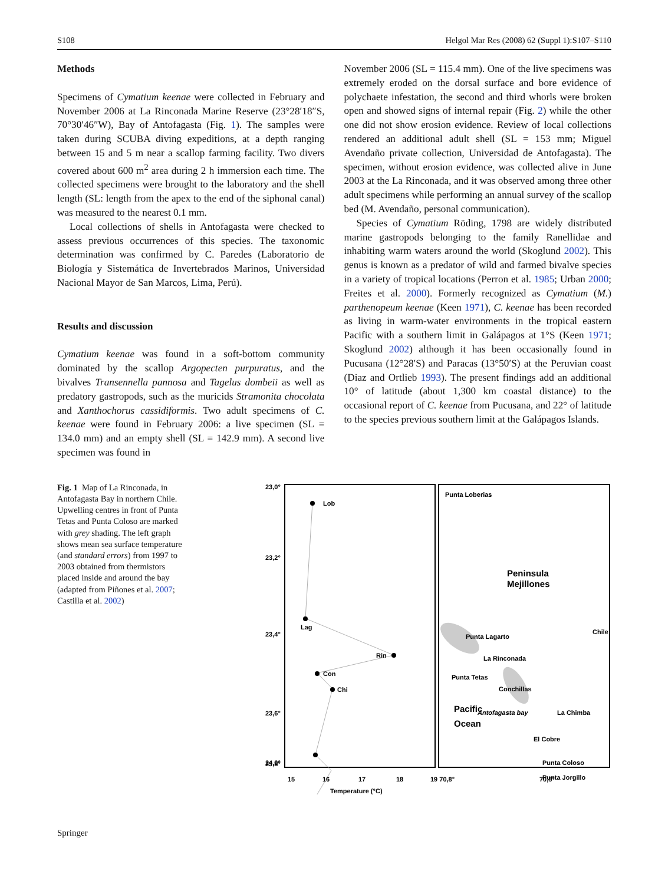S108 Helgol Mar Res (2008) 62 (Suppl 1):S107–S110
Methods
Specimens of Cymatium keenae were collected in February and November 2006 at La Rinconada Marine Reserve (23°28′18″S, 70°30′46″W), Bay of Antofagasta (Fig. 1). The samples were taken during SCUBA diving expeditions, at a depth ranging between 15 and 5 m near a scallop farming facility. Two divers covered about 600 m<sup>2</sup> area during 2 h immersion each time. The collected specimens were brought to the laboratory and the shell length (SL: length from the apex to the end of the siphonal canal) was measured to the nearest 0.1 mm.
Local collections of shells in Antofagasta were checked to assess previous occurrences of this species. The taxonomic determination was confirmed by C. Paredes (Laboratorio de Biología y Sistemática de Invertebrados Marinos, Universidad Nacional Mayor de San Marcos, Lima, Perú).
Results and discussion
Cymatium keenae was found in a soft-bottom community dominated by the scallop Argopecten purpuratus, and the bivalves Transennella pannosa and Tagelus dombeii as well as predatory gastropods, such as the muricids Stramonita chocolata and Xanthochorus cassidiformis. Two adult specimens of C. keenae were found in February 2006: a live specimen (SL = 134.0 mm) and an empty shell (SL = 142.9 mm). A second live specimen was found in
November 2006 (SL = 115.4 mm). One of the live specimens was extremely eroded on the dorsal surface and bore evidence of polychaete infestation, the second and third whorls were broken open and showed signs of internal repair (Fig. 2) while the other one did not show erosion evidence. Review of local collections rendered an additional adult shell (SL = 153 mm; Miguel Avendaño private collection, Universidad de Antofagasta). The specimen, without erosion evidence, was collected alive in June 2003 at the La Rinconada, and it was observed among three other adult specimens while performing an annual survey of the scallop bed (M. Avendaño, personal communication).
Species of Cymatium Röding, 1798 are widely distributed marine gastropods belonging to the family Ranellidae and inhabiting warm waters around the world (Skoglund 2002). This genus is known as a predator of wild and farmed bivalve species in a variety of tropical locations (Perron et al. 1985; Urban 2000; Freites et al. 2000). Formerly recognized as Cymatium (M.) parthenopeum keenae (Keen 1971), C. keenae has been recorded as living in warm-water environments in the tropical eastern Pacific with a southern limit in Galápagos at 1°S (Keen 1971; Skoglund 2002) although it has been occasionally found in Pucusana (12°28′S) and Paracas (13°50′S) at the Peruvian coast (Diaz and Ortlieb 1993). The present findings add an additional 10° of latitude (about 1,300 km coastal distance) to the occasional report of C. keenae from Pucusana, and 22° of latitude to the species previous southern limit at the Galápagos Islands.
Fig. 1 Map of La Rinconada, in Antofagasta Bay in northern Chile. Upwelling centres in front of Punta Tetas and Punta Coloso are marked with grey shading. The left graph shows mean sea surface temperature (and standard errors) from 1997 to 2003 obtained from thermistors placed inside and around the bay (adapted from Piñones et al. 2007; Castilla et al. 2002)
23,0°
23,2°
23,4°
23,6°
23,8°
24,0°
Lob
Lag
Rin
Con
Chi
15
16
17
18
19 70,8°
70,5°
Temperature (°C)
Punta Loberias
Peninsula
Mejillones
Punta Lagarto
La Rinconada
Punta Tetas
Conchillas
Antofagasta bay
La Chimba
Pacific
Ocean
Punta Coloso
Punta Jorgillo
El Cobre
Chile
Springer